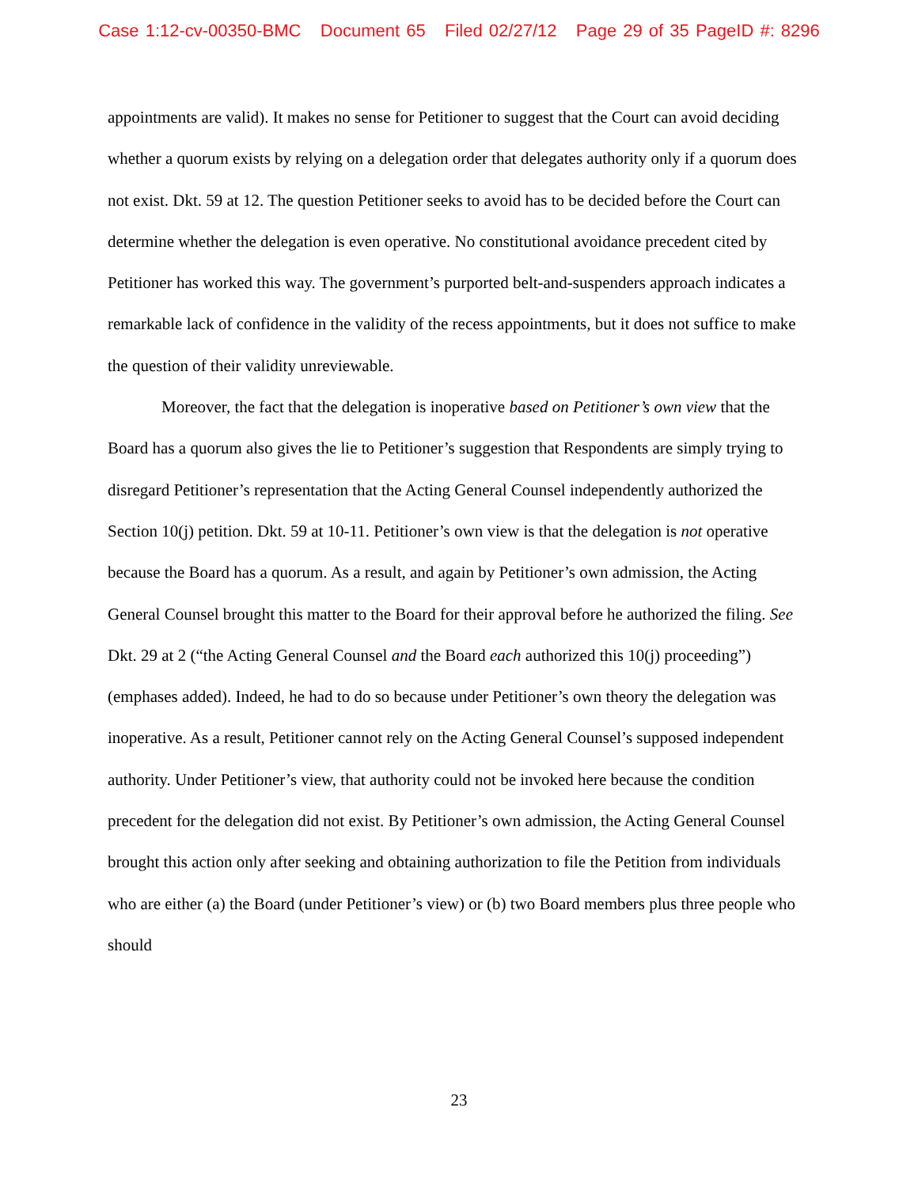Case 1:12-cv-00350-BMC Document 65 Filed 02/27/12 Page 29 of 35 PageID #: 8296
appointments are valid). It makes no sense for Petitioner to suggest that the Court can avoid deciding whether a quorum exists by relying on a delegation order that delegates authority only if a quorum does not exist. Dkt. 59 at 12. The question Petitioner seeks to avoid has to be decided before the Court can determine whether the delegation is even operative. No constitutional avoidance precedent cited by Petitioner has worked this way. The government’s purported belt-and-suspenders approach indicates a remarkable lack of confidence in the validity of the recess appointments, but it does not suffice to make the question of their validity unreviewable.
Moreover, the fact that the delegation is inoperative based on Petitioner’s own view that the Board has a quorum also gives the lie to Petitioner’s suggestion that Respondents are simply trying to disregard Petitioner’s representation that the Acting General Counsel independently authorized the Section 10(j) petition. Dkt. 59 at 10-11. Petitioner’s own view is that the delegation is not operative because the Board has a quorum. As a result, and again by Petitioner’s own admission, the Acting General Counsel brought this matter to the Board for their approval before he authorized the filing. See Dkt. 29 at 2 (“the Acting General Counsel and the Board each authorized this 10(j) proceeding”) (emphases added). Indeed, he had to do so because under Petitioner’s own theory the delegation was inoperative. As a result, Petitioner cannot rely on the Acting General Counsel’s supposed independent authority. Under Petitioner’s view, that authority could not be invoked here because the condition precedent for the delegation did not exist. By Petitioner’s own admission, the Acting General Counsel brought this action only after seeking and obtaining authorization to file the Petition from individuals who are either (a) the Board (under Petitioner’s view) or (b) two Board members plus three people who should
23